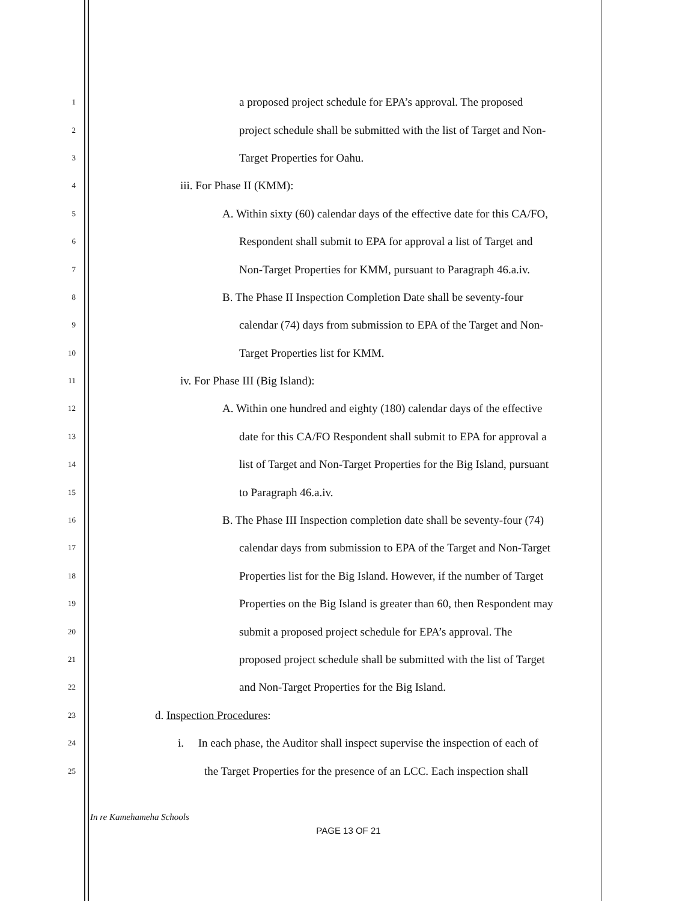1 a proposed project schedule for EPA’s approval. The proposed
2 project schedule shall be submitted with the list of Target and Non-
3 Target Properties for Oahu.
4 iii. For Phase II (KMM):
5 A. Within sixty (60) calendar days of the effective date for this CA/FO,
6 Respondent shall submit to EPA for approval a list of Target and
7 Non-Target Properties for KMM, pursuant to Paragraph 46.a.iv.
8 B. The Phase II Inspection Completion Date shall be seventy-four
9 calendar (74) days from submission to EPA of the Target and Non-
10 Target Properties list for KMM.
11 iv. For Phase III (Big Island):
12 A. Within one hundred and eighty (180) calendar days of the effective
13 date for this CA/FO Respondent shall submit to EPA for approval a
14 list of Target and Non-Target Properties for the Big Island, pursuant
15 to Paragraph 46.a.iv.
16 B. The Phase III Inspection completion date shall be seventy-four (74)
17 calendar days from submission to EPA of the Target and Non-Target
18 Properties list for the Big Island. However, if the number of Target
19 Properties on the Big Island is greater than 60, then Respondent may
20 submit a proposed project schedule for EPA’s approval. The
21 proposed project schedule shall be submitted with the list of Target
22 and Non-Target Properties for the Big Island.
23 d. Inspection Procedures:
24 i. In each phase, the Auditor shall inspect supervise the inspection of each of
25 the Target Properties for the presence of an LCC. Each inspection shall
In re Kamehameha Schools
PAGE 13 OF 21